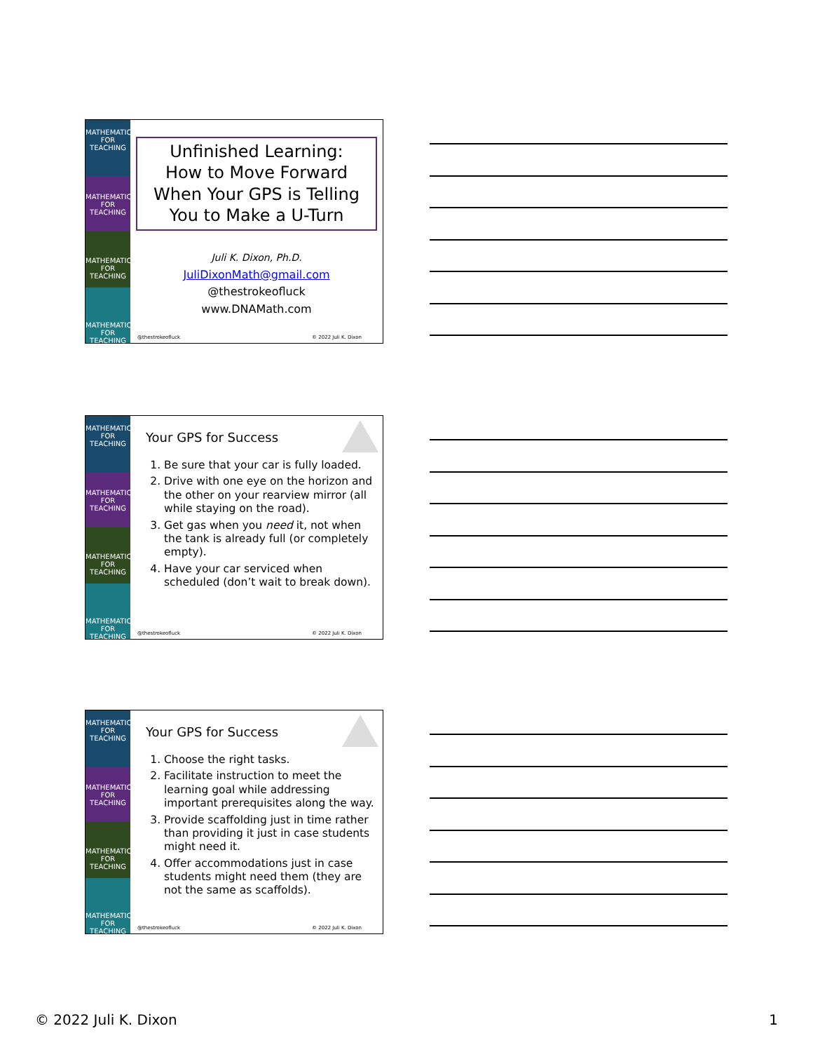MATHEMATICS FOR TEACHING
MATHEMATICS FOR TEACHING
MATHEMATICS FOR TEACHING
MATHEMATICS FOR TEACHING
Unfinished Learning:
How to Move Forward
When Your GPS is Telling
You to Make a U-Turn
Juli K. Dixon, Ph.D.
JuliDixonMath@gmail.com
@thestrokeofluck
www.DNAMath.com
@thestrokeofluck © 2022 Juli K. Dixon
MATHEMATICS FOR TEACHING
MATHEMATICS FOR TEACHING
MATHEMATICS FOR TEACHING
MATHEMATICS FOR TEACHING
Your GPS for Success
1. Be sure that your car is fully loaded.
2. Drive with one eye on the horizon and the other on your rearview mirror (all while staying on the road).
3. Get gas when you need it, not when the tank is already full (or completely empty).
4. Have your car serviced when scheduled (don’t wait to break down).
@thestrokeofluck © 2022 Juli K. Dixon
MATHEMATICS FOR TEACHING
MATHEMATICS FOR TEACHING
MATHEMATICS FOR TEACHING
MATHEMATICS FOR TEACHING
Your GPS for Success
1. Choose the right tasks.
2. Facilitate instruction to meet the learning goal while addressing important prerequisites along the way.
3. Provide scaffolding just in time rather than providing it just in case students might need it.
4. Offer accommodations just in case students might need them (they are not the same as scaffolds).
@thestrokeofluck © 2022 Juli K. Dixon
© 2022 Juli K. Dixon 1